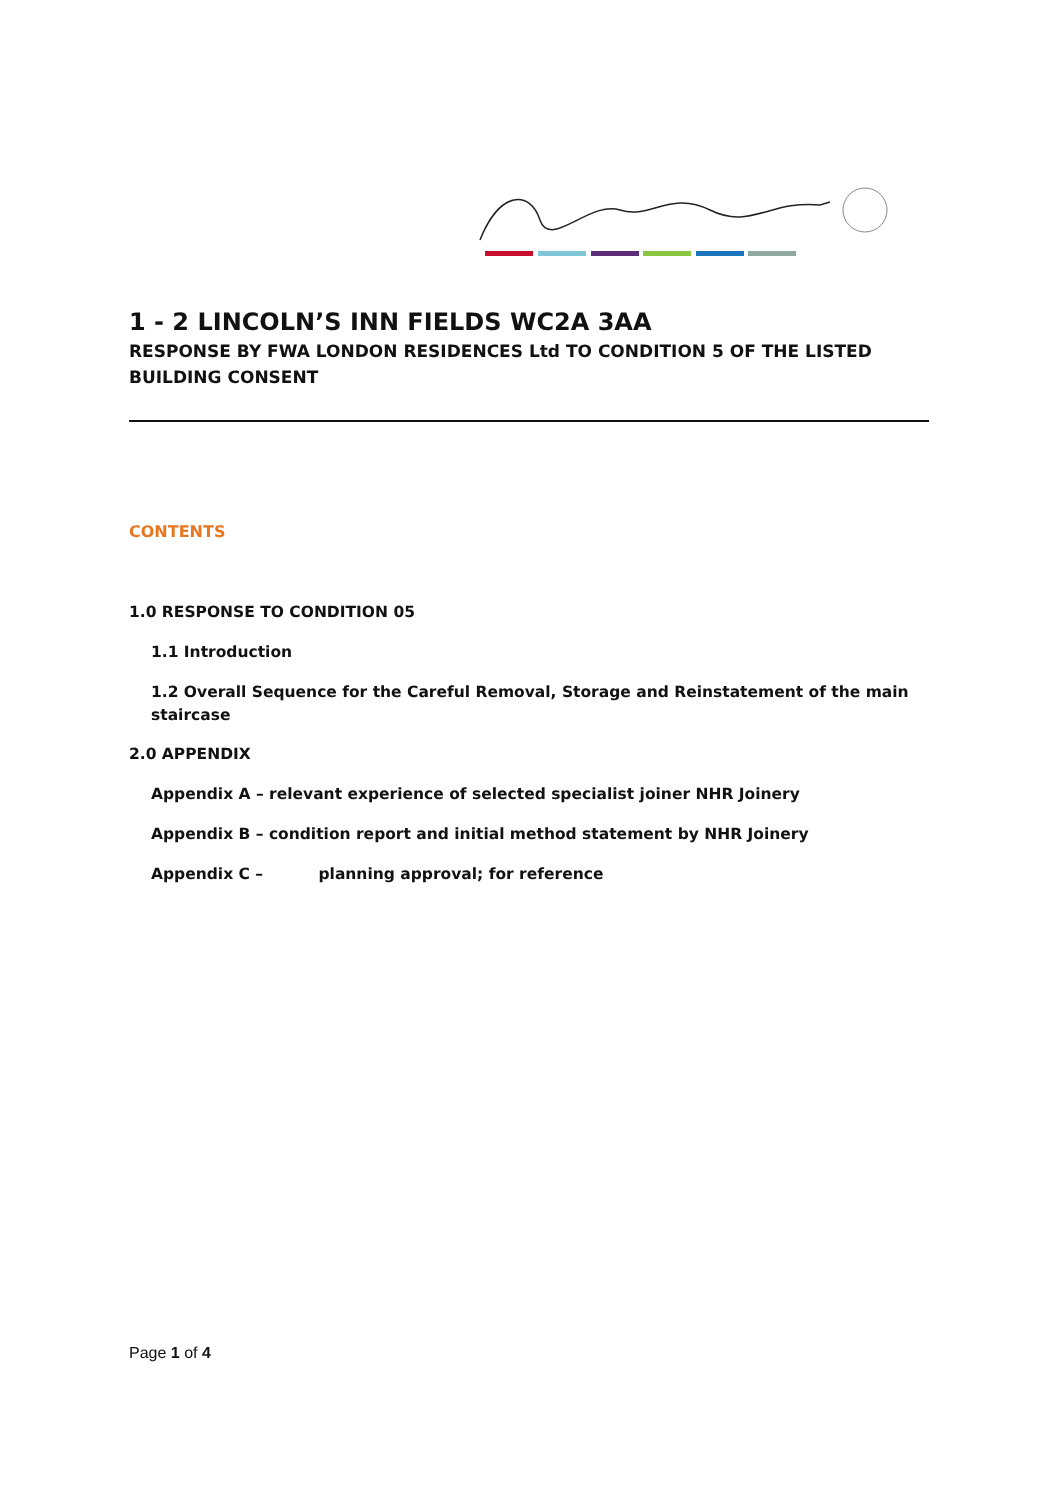1 - 2 LINCOLN’S INN FIELDS WC2A 3AA
RESPONSE BY FWA LONDON RESIDENCES Ltd TO CONDITION 5 OF THE LISTED BUILDING CONSENT
CONTENTS
1.0 RESPONSE TO CONDITION 05
1.1 Introduction
1.2 Overall Sequence for the Careful Removal, Storage and Reinstatement of the main staircase
2.0 APPENDIX
Appendix A – relevant experience of selected specialist joiner NHR Joinery
Appendix B – condition report and initial method statement by NHR Joinery
Appendix C – planning approval; for reference
Page 1 of 4